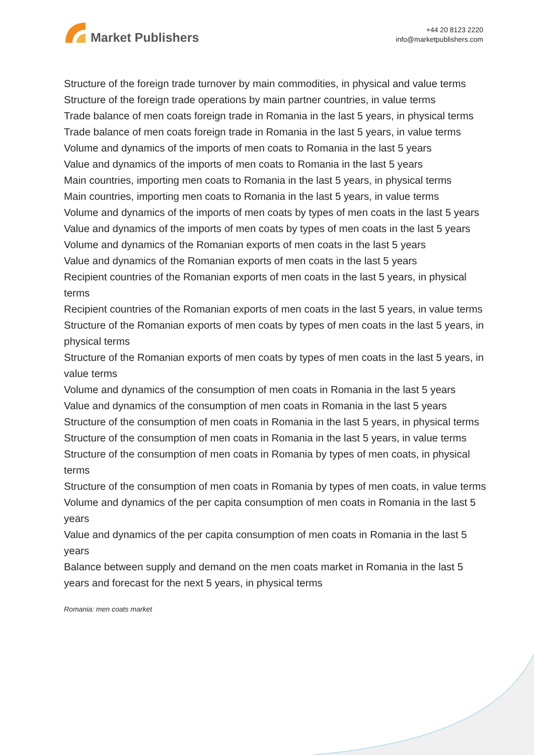Market Publishers
+44 20 8123 2220
info@marketpublishers.com
Structure of the foreign trade turnover by main commodities, in physical and value terms
Structure of the foreign trade operations by main partner countries, in value terms
Trade balance of men coats foreign trade in Romania in the last 5 years, in physical terms
Trade balance of men coats foreign trade in Romania in the last 5 years, in value terms
Volume and dynamics of the imports of men coats to Romania in the last 5 years
Value and dynamics of the imports of men coats to Romania in the last 5 years
Main countries, importing men coats to Romania in the last 5 years, in physical terms
Main countries, importing men coats to Romania in the last 5 years, in value terms
Volume and dynamics of the imports of men coats by types of men coats in the last 5 years
Value and dynamics of the imports of men coats by types of men coats in the last 5 years
Volume and dynamics of the Romanian exports of men coats in the last 5 years
Value and dynamics of the Romanian exports of men coats in the last 5 years
Recipient countries of the Romanian exports of men coats in the last 5 years, in physical terms
Recipient countries of the Romanian exports of men coats in the last 5 years, in value terms
Structure of the Romanian exports of men coats by types of men coats in the last 5 years, in physical terms
Structure of the Romanian exports of men coats by types of men coats in the last 5 years, in value terms
Volume and dynamics of the consumption of men coats in Romania in the last 5 years
Value and dynamics of the consumption of men coats in Romania in the last 5 years
Structure of the consumption of men coats in Romania in the last 5 years, in physical terms
Structure of the consumption of men coats in Romania in the last 5 years, in value terms
Structure of the consumption of men coats in Romania by types of men coats, in physical terms
Structure of the consumption of men coats in Romania by types of men coats, in value terms
Volume and dynamics of the per capita consumption of men coats in Romania in the last 5 years
Value and dynamics of the per capita consumption of men coats in Romania in the last 5 years
Balance between supply and demand on the men coats market in Romania in the last 5 years and forecast for the next 5 years, in physical terms
Romania: men coats market